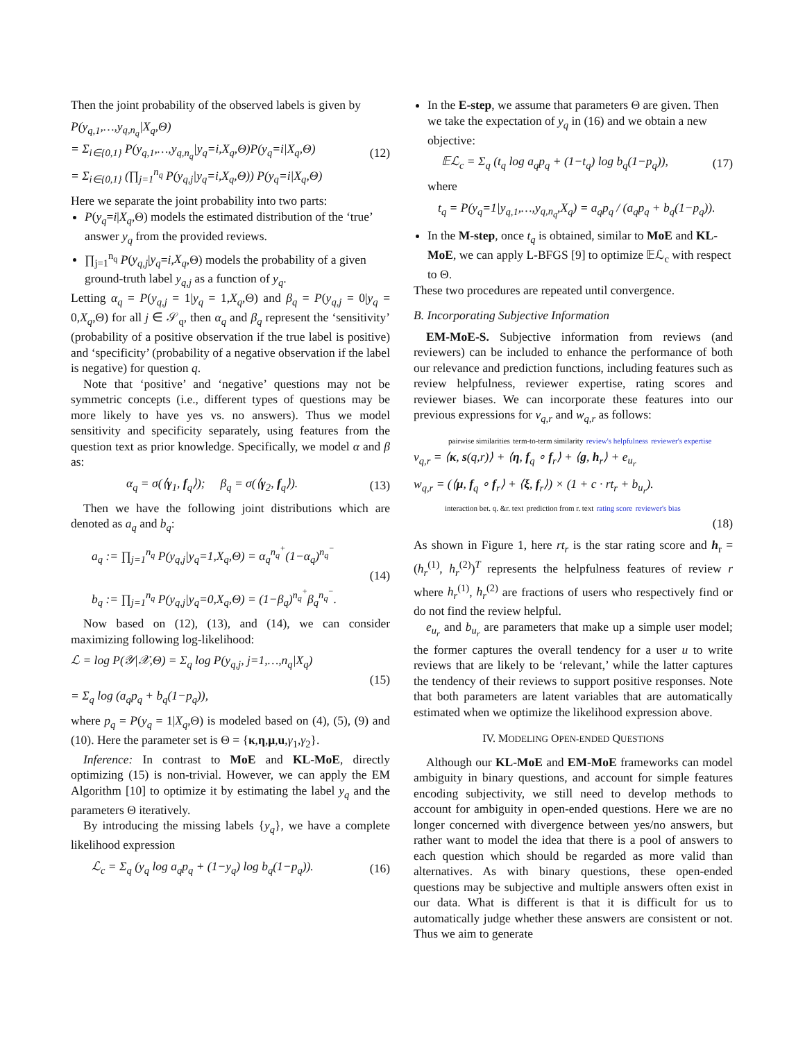Then the joint probability of the observed labels is given by
P(y<sub>q,1</sub>,…,y<sub>q,n<sub>q</sub></sub>|X<sub>q</sub>,Θ)
= Σ<sub>i∈{0,1}</sub> P(y<sub>q,1</sub>,…,y<sub>q,n<sub>q</sub></sub>|y<sub>q</sub>=i,X<sub>q</sub>,Θ)P(y<sub>q</sub>=i|X<sub>q</sub>,Θ)
= Σ<sub>i∈{0,1}</sub> (∏<sub>j=1</sub><sup>n<sub>q</sub></sup> P(y<sub>q,j</sub>|y<sub>q</sub>=i,X<sub>q</sub>,Θ)) P(y<sub>q</sub>=i|X<sub>q</sub>,Θ)
(12)
Here we separate the joint probability into two parts:
P(y<sub>q</sub>=i|X<sub>q</sub>,Θ) models the estimated distribution of the ‘true’ answer y<sub>q</sub> from the provided reviews.
∏<sub>j=1</sub><sup>n<sub>q</sub></sup> P(y<sub>q,j</sub>|y<sub>q</sub>=i,X<sub>q</sub>,Θ) models the probability of a given ground-truth label y<sub>q,j</sub> as a function of y<sub>q</sub>.
Letting α<sub>q</sub> = P(y<sub>q,j</sub> = 1|y<sub>q</sub> = 1,X<sub>q</sub>,Θ) and β<sub>q</sub> = P(y<sub>q,j</sub> = 0|y<sub>q</sub> = 0,X<sub>q</sub>,Θ) for all j ∈ 𝒮<sub>q</sub>, then α<sub>q</sub> and β<sub>q</sub> represent the ‘sensitivity’ (probability of a positive observation if the true label is positive) and ‘specificity’ (probability of a negative observation if the label is negative) for question q.
Note that ‘positive’ and ‘negative’ questions may not be symmetric concepts (i.e., different types of questions may be more likely to have yes vs. no answers). Thus we model sensitivity and specificity separately, using features from the question text as prior knowledge. Specifically, we model α and β as:
α<sub>q</sub> = σ(⟨γ<sub>1</sub>, f<sub>q</sub>⟩); β<sub>q</sub> = σ(⟨γ<sub>2</sub>, f<sub>q</sub>⟩).
(13)
Then we have the following joint distributions which are denoted as a<sub>q</sub> and b<sub>q</sub>:
a<sub>q</sub> := ∏<sub>j=1</sub><sup>n<sub>q</sub></sup> P(y<sub>q,j</sub>|y<sub>q</sub>=1,X<sub>q</sub>,Θ) = α<sub>q</sub><sup>n<sub>q</sub><sup>+</sup></sup>(1−α<sub>q</sub>)<sup>n<sub>q</sub><sup>−</sup></sup>
b<sub>q</sub> := ∏<sub>j=1</sub><sup>n<sub>q</sub></sup> P(y<sub>q,j</sub>|y<sub>q</sub>=0,X<sub>q</sub>,Θ) = (1−β<sub>q</sub>)<sup>n<sub>q</sub><sup>+</sup></sup>β<sub>q</sub><sup>n<sub>q</sub><sup>−</sup></sup>.
(14)
Now based on (12), (13), and (14), we can consider maximizing following log-likelihood:
ℒ = log P(𝒴|𝒳,Θ) = Σ<sub>q</sub> log P(y<sub>q,j</sub>, j=1,…,n<sub>q</sub>|X<sub>q</sub>)
= Σ<sub>q</sub> log (a<sub>q</sub>p<sub>q</sub> + b<sub>q</sub>(1−p<sub>q</sub>)),
(15)
where p<sub>q</sub> = P(y<sub>q</sub> = 1|X<sub>q</sub>,Θ) is modeled based on (4), (5), (9) and (10). Here the parameter set is Θ = {κ,η,μ,u,γ<sub>1</sub>,γ<sub>2</sub>}.
Inference: In contrast to MoE and KL-MoE, directly optimizing (15) is non-trivial. However, we can apply the EM Algorithm [10] to optimize it by estimating the label y<sub>q</sub> and the parameters Θ iteratively.
By introducing the missing labels {y<sub>q</sub>}, we have a complete likelihood expression
ℒ<sub>c</sub> = Σ<sub>q</sub> (y<sub>q</sub> log a<sub>q</sub>p<sub>q</sub> + (1−y<sub>q</sub>) log b<sub>q</sub>(1−p<sub>q</sub>)).
(16)
In the E-step, we assume that parameters Θ are given. Then we take the expectation of y<sub>q</sub> in (16) and we obtain a new objective:
𝔼ℒ<sub>c</sub> = Σ<sub>q</sub> (t<sub>q</sub> log a<sub>q</sub>p<sub>q</sub> + (1−t<sub>q</sub>) log b<sub>q</sub>(1−p<sub>q</sub>)),
(17)
where
t<sub>q</sub> = P(y<sub>q</sub>=1|y<sub>q,1</sub>,…,y<sub>q,n<sub>q</sub></sub>,X<sub>q</sub>) = a<sub>q</sub>p<sub>q</sub> / (a<sub>q</sub>p<sub>q</sub> + b<sub>q</sub>(1−p<sub>q</sub>)).
In the M-step, once t<sub>q</sub> is obtained, similar to MoE and KL-MoE, we can apply L-BFGS [9] to optimize 𝔼ℒ<sub>c</sub> with respect to Θ.
These two procedures are repeated until convergence.
B. Incorporating Subjective Information
EM-MoE-S. Subjective information from reviews (and reviewers) can be included to enhance the performance of both our relevance and prediction functions, including features such as review helpfulness, reviewer expertise, rating scores and reviewer biases. We can incorporate these features into our previous expressions for v<sub>q,r</sub> and w<sub>q,r</sub> as follows:
pairwise similarities term-to-term similarity review's helpfulness reviewer's expertise
v<sub>q,r</sub> = ⟨κ, s(q,r)⟩ + ⟨η, f<sub>q</sub> ∘ f<sub>r</sub>⟩ + ⟨g, h<sub>r</sub>⟩ + e<sub>u<sub>r</sub></sub>
w<sub>q,r</sub> = (⟨μ, f<sub>q</sub> ∘ f<sub>r</sub>⟩ + ⟨ξ, f<sub>r</sub>⟩) × (1 + c · rt<sub>r</sub> + b<sub>u<sub>r</sub></sub>).
interaction bet. q. &r. text prediction from r. text rating score reviewer's bias
(18)
As shown in Figure 1, here rt<sub>r</sub> is the star rating score and h<sub>r</sub> = (h<sub>r</sub><sup>(1)</sup>, h<sub>r</sub><sup>(2)</sup>)<sup>T</sup> represents the helpfulness features of review r where h<sub>r</sub><sup>(1)</sup>, h<sub>r</sub><sup>(2)</sup> are fractions of users who respectively find or do not find the review helpful.
e<sub>u<sub>r</sub></sub> and b<sub>u<sub>r</sub></sub> are parameters that make up a simple user model; the former captures the overall tendency for a user u to write reviews that are likely to be ‘relevant,’ while the latter captures the tendency of their reviews to support positive responses. Note that both parameters are latent variables that are automatically estimated when we optimize the likelihood expression above.
IV. MODELING OPEN-ENDED QUESTIONS
Although our KL-MoE and EM-MoE frameworks can model ambiguity in binary questions, and account for simple features encoding subjectivity, we still need to develop methods to account for ambiguity in open-ended questions. Here we are no longer concerned with divergence between yes/no answers, but rather want to model the idea that there is a pool of answers to each question which should be regarded as more valid than alternatives. As with binary questions, these open-ended questions may be subjective and multiple answers often exist in our data. What is different is that it is difficult for us to automatically judge whether these answers are consistent or not. Thus we aim to generate